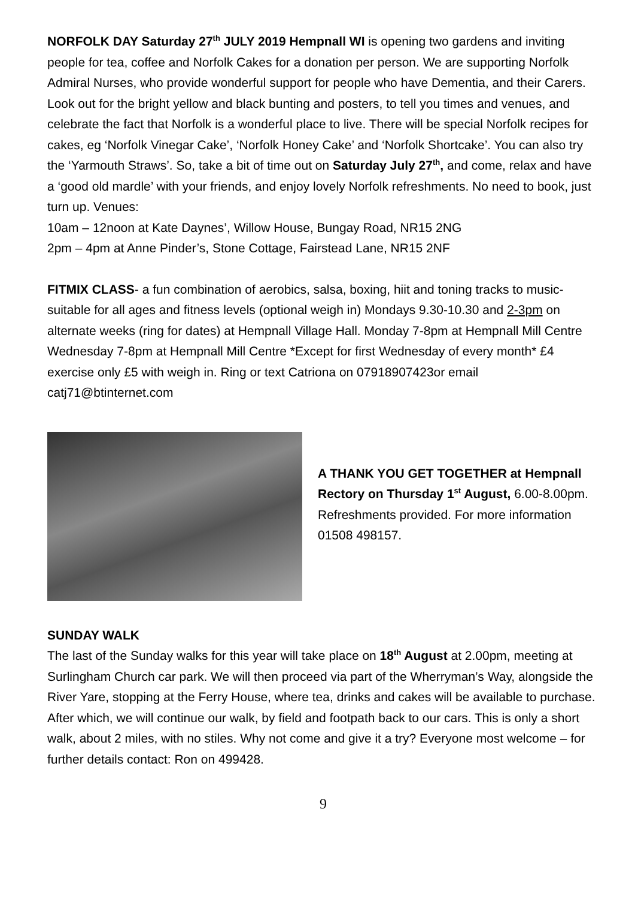NORFOLK DAY Saturday 27<sup>th</sup> JULY 2019 Hempnall WI is opening two gardens and inviting people for tea, coffee and Norfolk Cakes for a donation per person. We are supporting Norfolk Admiral Nurses, who provide wonderful support for people who have Dementia, and their Carers. Look out for the bright yellow and black bunting and posters, to tell you times and venues, and celebrate the fact that Norfolk is a wonderful place to live. There will be special Norfolk recipes for cakes, eg ‘Norfolk Vinegar Cake’, ‘Norfolk Honey Cake’ and ‘Norfolk Shortcake’. You can also try the ‘Yarmouth Straws’. So, take a bit of time out on Saturday July 27<sup>th</sup>, and come, relax and have a ‘good old mardle’ with your friends, and enjoy lovely Norfolk refreshments. No need to book, just turn up. Venues:
10am – 12noon at Kate Daynes’, Willow House, Bungay Road, NR15 2NG
2pm – 4pm at Anne Pinder’s, Stone Cottage, Fairstead Lane, NR15 2NF
FITMIX CLASS- a fun combination of aerobics, salsa, boxing, hiit and toning tracks to music- suitable for all ages and fitness levels (optional weigh in) Mondays 9.30-10.30 and 2-3pm on alternate weeks (ring for dates) at Hempnall Village Hall. Monday 7-8pm at Hempnall Mill Centre
Wednesday 7-8pm at Hempnall Mill Centre *Except for first Wednesday of every month* £4 exercise only £5 with weigh in. Ring or text Catriona on 07918907423or email catj71@btinternet.com
A THANK YOU GET TOGETHER at Hempnall Rectory on Thursday 1<sup>st</sup> August, 6.00-8.00pm. Refreshments provided. For more information 01508 498157.
SUNDAY WALK
The last of the Sunday walks for this year will take place on 18<sup>th</sup> August at 2.00pm, meeting at Surlingham Church car park. We will then proceed via part of the Wherryman’s Way, alongside the River Yare, stopping at the Ferry House, where tea, drinks and cakes will be available to purchase. After which, we will continue our walk, by field and footpath back to our cars. This is only a short walk, about 2 miles, with no stiles. Why not come and give it a try? Everyone most welcome – for further details contact: Ron on 499428.
9